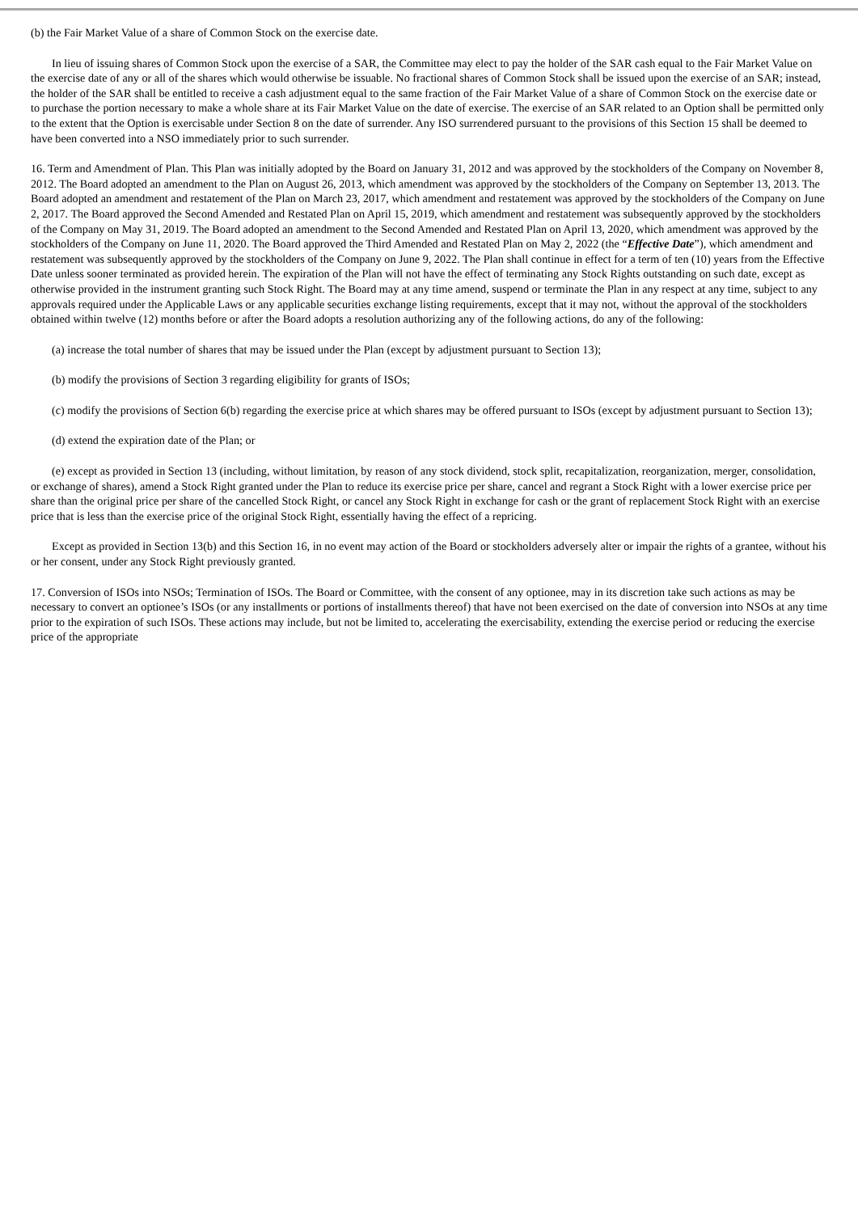(b) the Fair Market Value of a share of Common Stock on the exercise date.
In lieu of issuing shares of Common Stock upon the exercise of a SAR, the Committee may elect to pay the holder of the SAR cash equal to the Fair Market Value on the exercise date of any or all of the shares which would otherwise be issuable. No fractional shares of Common Stock shall be issued upon the exercise of an SAR; instead, the holder of the SAR shall be entitled to receive a cash adjustment equal to the same fraction of the Fair Market Value of a share of Common Stock on the exercise date or to purchase the portion necessary to make a whole share at its Fair Market Value on the date of exercise. The exercise of an SAR related to an Option shall be permitted only to the extent that the Option is exercisable under Section 8 on the date of surrender. Any ISO surrendered pursuant to the provisions of this Section 15 shall be deemed to have been converted into a NSO immediately prior to such surrender.
16. Term and Amendment of Plan. This Plan was initially adopted by the Board on January 31, 2012 and was approved by the stockholders of the Company on November 8, 2012. The Board adopted an amendment to the Plan on August 26, 2013, which amendment was approved by the stockholders of the Company on September 13, 2013. The Board adopted an amendment and restatement of the Plan on March 23, 2017, which amendment and restatement was approved by the stockholders of the Company on June 2, 2017. The Board approved the Second Amended and Restated Plan on April 15, 2019, which amendment and restatement was subsequently approved by the stockholders of the Company on May 31, 2019. The Board adopted an amendment to the Second Amended and Restated Plan on April 13, 2020, which amendment was approved by the stockholders of the Company on June 11, 2020. The Board approved the Third Amended and Restated Plan on May 2, 2022 (the “Effective Date”), which amendment and restatement was subsequently approved by the stockholders of the Company on June 9, 2022. The Plan shall continue in effect for a term of ten (10) years from the Effective Date unless sooner terminated as provided herein. The expiration of the Plan will not have the effect of terminating any Stock Rights outstanding on such date, except as otherwise provided in the instrument granting such Stock Right. The Board may at any time amend, suspend or terminate the Plan in any respect at any time, subject to any approvals required under the Applicable Laws or any applicable securities exchange listing requirements, except that it may not, without the approval of the stockholders obtained within twelve (12) months before or after the Board adopts a resolution authorizing any of the following actions, do any of the following:
(a) increase the total number of shares that may be issued under the Plan (except by adjustment pursuant to Section 13);
(b) modify the provisions of Section 3 regarding eligibility for grants of ISOs;
(c) modify the provisions of Section 6(b) regarding the exercise price at which shares may be offered pursuant to ISOs (except by adjustment pursuant to Section 13);
(d) extend the expiration date of the Plan; or
(e) except as provided in Section 13 (including, without limitation, by reason of any stock dividend, stock split, recapitalization, reorganization, merger, consolidation, or exchange of shares), amend a Stock Right granted under the Plan to reduce its exercise price per share, cancel and regrant a Stock Right with a lower exercise price per share than the original price per share of the cancelled Stock Right, or cancel any Stock Right in exchange for cash or the grant of replacement Stock Right with an exercise price that is less than the exercise price of the original Stock Right, essentially having the effect of a repricing.
Except as provided in Section 13(b) and this Section 16, in no event may action of the Board or stockholders adversely alter or impair the rights of a grantee, without his or her consent, under any Stock Right previously granted.
17. Conversion of ISOs into NSOs; Termination of ISOs. The Board or Committee, with the consent of any optionee, may in its discretion take such actions as may be necessary to convert an optionee’s ISOs (or any installments or portions of installments thereof) that have not been exercised on the date of conversion into NSOs at any time prior to the expiration of such ISOs. These actions may include, but not be limited to, accelerating the exercisability, extending the exercise period or reducing the exercise price of the appropriate